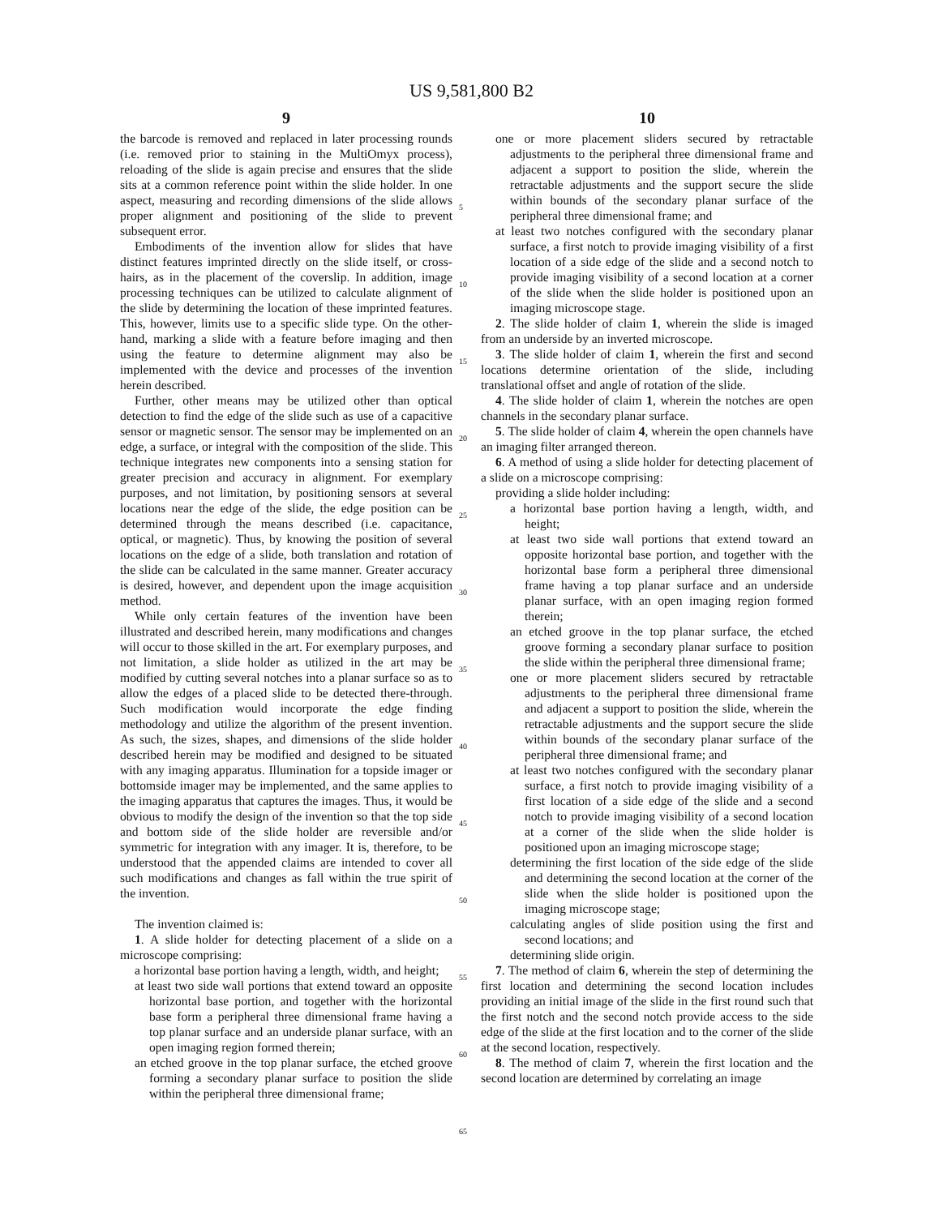US 9,581,800 B2
9
the barcode is removed and replaced in later processing rounds (i.e. removed prior to staining in the MultiOmyx process), reloading of the slide is again precise and ensures that the slide sits at a common reference point within the slide holder. In one aspect, measuring and recording dimensions of the slide allows proper alignment and positioning of the slide to prevent subsequent error.
Embodiments of the invention allow for slides that have distinct features imprinted directly on the slide itself, or cross-hairs, as in the placement of the coverslip. In addition, image processing techniques can be utilized to calculate alignment of the slide by determining the location of these imprinted features. This, however, limits use to a specific slide type. On the other-hand, marking a slide with a feature before imaging and then using the feature to determine alignment may also be implemented with the device and processes of the invention herein described.
Further, other means may be utilized other than optical detection to find the edge of the slide such as use of a capacitive sensor or magnetic sensor. The sensor may be implemented on an edge, a surface, or integral with the composition of the slide. This technique integrates new components into a sensing station for greater precision and accuracy in alignment. For exemplary purposes, and not limitation, by positioning sensors at several locations near the edge of the slide, the edge position can be determined through the means described (i.e. capacitance, optical, or magnetic). Thus, by knowing the position of several locations on the edge of a slide, both translation and rotation of the slide can be calculated in the same manner. Greater accuracy is desired, however, and dependent upon the image acquisition method.
While only certain features of the invention have been illustrated and described herein, many modifications and changes will occur to those skilled in the art. For exemplary purposes, and not limitation, a slide holder as utilized in the art may be modified by cutting several notches into a planar surface so as to allow the edges of a placed slide to be detected there-through. Such modification would incorporate the edge finding methodology and utilize the algorithm of the present invention. As such, the sizes, shapes, and dimensions of the slide holder described herein may be modified and designed to be situated with any imaging apparatus. Illumination for a topside imager or bottomside imager may be implemented, and the same applies to the imaging apparatus that captures the images. Thus, it would be obvious to modify the design of the invention so that the top side and bottom side of the slide holder are reversible and/or symmetric for integration with any imager. It is, therefore, to be understood that the appended claims are intended to cover all such modifications and changes as fall within the true spirit of the invention.
The invention claimed is:
1. A slide holder for detecting placement of a slide on a microscope comprising:
a horizontal base portion having a length, width, and height;
at least two side wall portions that extend toward an opposite horizontal base portion, and together with the horizontal base form a peripheral three dimensional frame having a top planar surface and an underside planar surface, with an open imaging region formed therein;
an etched groove in the top planar surface, the etched groove forming a secondary planar surface to position the slide within the peripheral three dimensional frame;
5
10
15
20
25
30
35
40
45
50
55
60
65
10
one or more placement sliders secured by retractable adjustments to the peripheral three dimensional frame and adjacent a support to position the slide, wherein the retractable adjustments and the support secure the slide within bounds of the secondary planar surface of the peripheral three dimensional frame; and
at least two notches configured with the secondary planar surface, a first notch to provide imaging visibility of a first location of a side edge of the slide and a second notch to provide imaging visibility of a second location at a corner of the slide when the slide holder is positioned upon an imaging microscope stage.
2. The slide holder of claim 1, wherein the slide is imaged from an underside by an inverted microscope.
3. The slide holder of claim 1, wherein the first and second locations determine orientation of the slide, including translational offset and angle of rotation of the slide.
4. The slide holder of claim 1, wherein the notches are open channels in the secondary planar surface.
5. The slide holder of claim 4, wherein the open channels have an imaging filter arranged thereon.
6. A method of using a slide holder for detecting placement of a slide on a microscope comprising:
providing a slide holder including:
a horizontal base portion having a length, width, and height;
at least two side wall portions that extend toward an opposite horizontal base portion, and together with the horizontal base form a peripheral three dimensional frame having a top planar surface and an underside planar surface, with an open imaging region formed therein;
an etched groove in the top planar surface, the etched groove forming a secondary planar surface to position the slide within the peripheral three dimensional frame;
one or more placement sliders secured by retractable adjustments to the peripheral three dimensional frame and adjacent a support to position the slide, wherein the retractable adjustments and the support secure the slide within bounds of the secondary planar surface of the peripheral three dimensional frame; and
at least two notches configured with the secondary planar surface, a first notch to provide imaging visibility of a first location of a side edge of the slide and a second notch to provide imaging visibility of a second location at a corner of the slide when the slide holder is positioned upon an imaging microscope stage;
determining the first location of the side edge of the slide and determining the second location at the corner of the slide when the slide holder is positioned upon the imaging microscope stage;
calculating angles of slide position using the first and second locations; and
determining slide origin.
7. The method of claim 6, wherein the step of determining the first location and determining the second location includes providing an initial image of the slide in the first round such that the first notch and the second notch provide access to the side edge of the slide at the first location and to the corner of the slide at the second location, respectively.
8. The method of claim 7, wherein the first location and the second location are determined by correlating an image